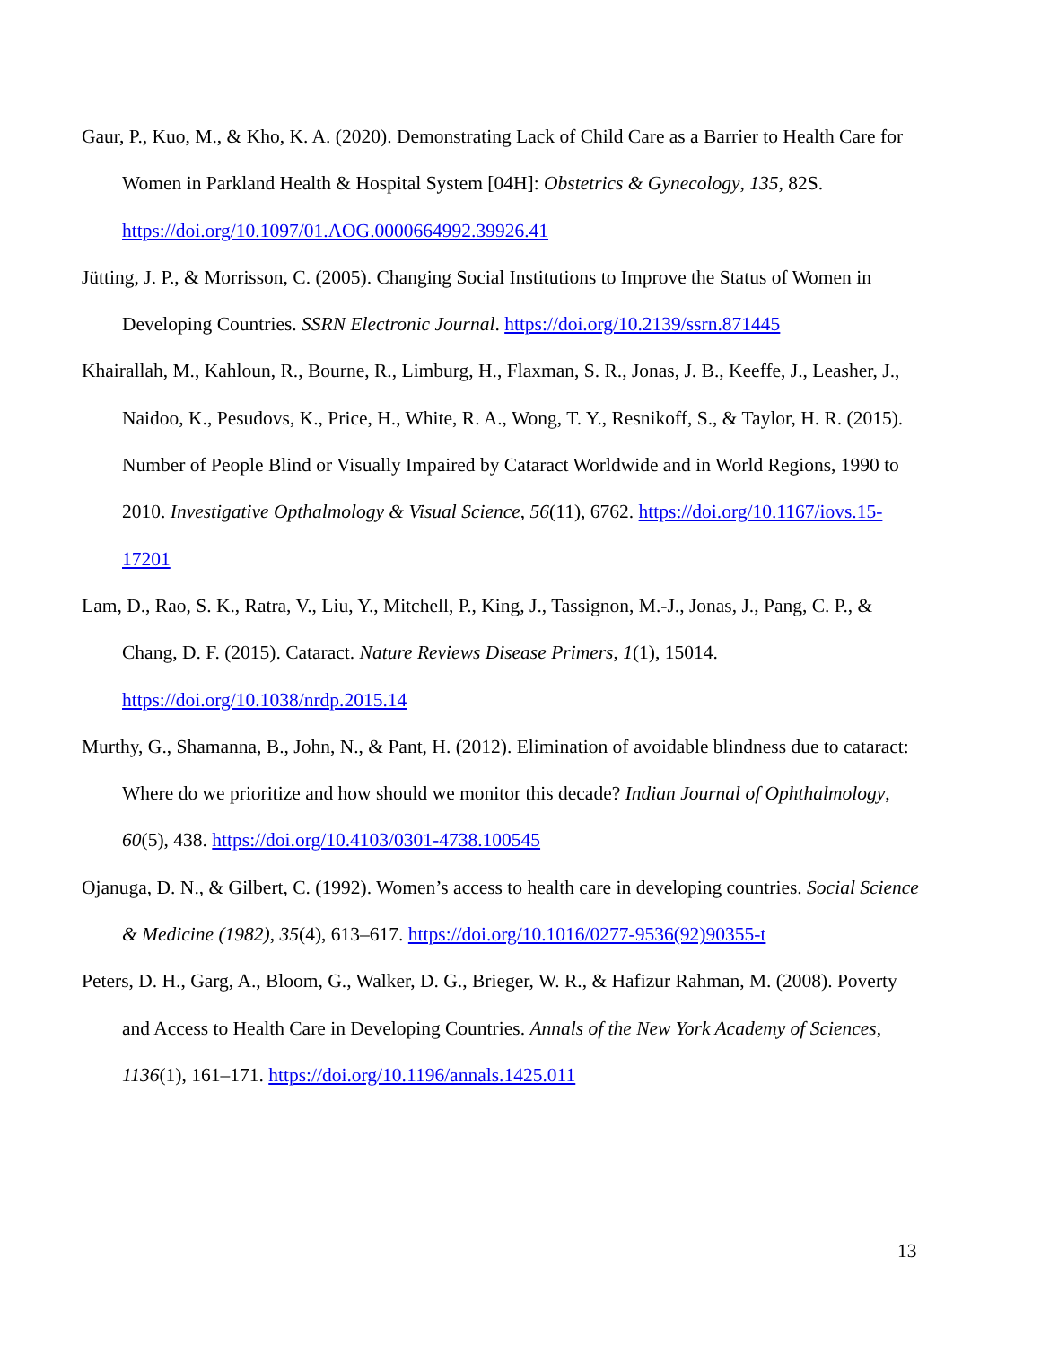Gaur, P., Kuo, M., & Kho, K. A. (2020). Demonstrating Lack of Child Care as a Barrier to Health Care for Women in Parkland Health & Hospital System [04H]: Obstetrics & Gynecology, 135, 82S. https://doi.org/10.1097/01.AOG.0000664992.39926.41
Jütting, J. P., & Morrisson, C. (2005). Changing Social Institutions to Improve the Status of Women in Developing Countries. SSRN Electronic Journal. https://doi.org/10.2139/ssrn.871445
Khairallah, M., Kahloun, R., Bourne, R., Limburg, H., Flaxman, S. R., Jonas, J. B., Keeffe, J., Leasher, J., Naidoo, K., Pesudovs, K., Price, H., White, R. A., Wong, T. Y., Resnikoff, S., & Taylor, H. R. (2015). Number of People Blind or Visually Impaired by Cataract Worldwide and in World Regions, 1990 to 2010. Investigative Opthalmology & Visual Science, 56(11), 6762. https://doi.org/10.1167/iovs.15-17201
Lam, D., Rao, S. K., Ratra, V., Liu, Y., Mitchell, P., King, J., Tassignon, M.-J., Jonas, J., Pang, C. P., & Chang, D. F. (2015). Cataract. Nature Reviews Disease Primers, 1(1), 15014. https://doi.org/10.1038/nrdp.2015.14
Murthy, G., Shamanna, B., John, N., & Pant, H. (2012). Elimination of avoidable blindness due to cataract: Where do we prioritize and how should we monitor this decade? Indian Journal of Ophthalmology, 60(5), 438. https://doi.org/10.4103/0301-4738.100545
Ojanuga, D. N., & Gilbert, C. (1992). Women’s access to health care in developing countries. Social Science & Medicine (1982), 35(4), 613–617. https://doi.org/10.1016/0277-9536(92)90355-t
Peters, D. H., Garg, A., Bloom, G., Walker, D. G., Brieger, W. R., & Hafizur Rahman, M. (2008). Poverty and Access to Health Care in Developing Countries. Annals of the New York Academy of Sciences, 1136(1), 161–171. https://doi.org/10.1196/annals.1425.011
13